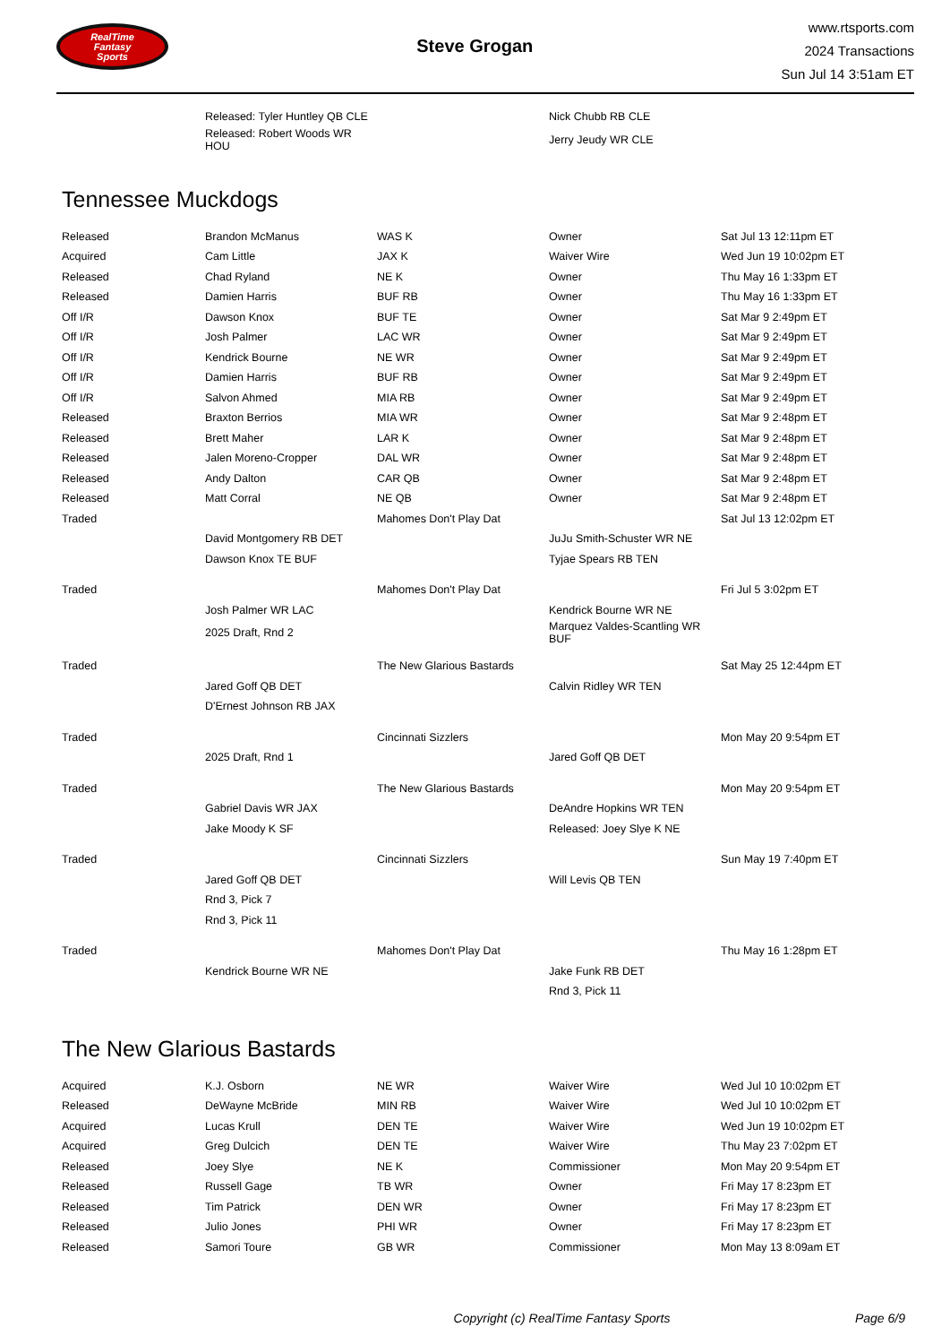RealTime
Fantasy
Sports
Steve Grogan
www.rtsports.com
2024 Transactions
Sun Jul 14 3:51am ET
| | Released: Tyler Huntley QB CLE | | Nick Chubb RB CLE | |
| | Released: Robert Woods WR HOU | | Jerry Jeudy WR CLE | |
Tennessee Muckdogs
| Released | Brandon McManus | WAS K | Owner | Sat Jul 13 12:11pm ET |
| Acquired | Cam Little | JAX K | Waiver Wire | Wed Jun 19 10:02pm ET |
| Released | Chad Ryland | NE K | Owner | Thu May 16 1:33pm ET |
| Released | Damien Harris | BUF RB | Owner | Thu May 16 1:33pm ET |
| Off I/R | Dawson Knox | BUF TE | Owner | Sat Mar 9 2:49pm ET |
| Off I/R | Josh Palmer | LAC WR | Owner | Sat Mar 9 2:49pm ET |
| Off I/R | Kendrick Bourne | NE WR | Owner | Sat Mar 9 2:49pm ET |
| Off I/R | Damien Harris | BUF RB | Owner | Sat Mar 9 2:49pm ET |
| Off I/R | Salvon Ahmed | MIA RB | Owner | Sat Mar 9 2:49pm ET |
| Released | Braxton Berrios | MIA WR | Owner | Sat Mar 9 2:48pm ET |
| Released | Brett Maher | LAR K | Owner | Sat Mar 9 2:48pm ET |
| Released | Jalen Moreno-Cropper | DAL WR | Owner | Sat Mar 9 2:48pm ET |
| Released | Andy Dalton | CAR QB | Owner | Sat Mar 9 2:48pm ET |
| Released | Matt Corral | NE QB | Owner | Sat Mar 9 2:48pm ET |
| Traded | | Mahomes Don't Play Dat | | Sat Jul 13 12:02pm ET |
| | David Montgomery RB DET | | JuJu Smith-Schuster WR NE | |
| | Dawson Knox TE BUF | | Tyjae Spears RB TEN | |
| Traded | | Mahomes Don't Play Dat | | Fri Jul 5 3:02pm ET |
| | Josh Palmer WR LAC | | Kendrick Bourne WR NE | |
| | 2025 Draft, Rnd 2 | | Marquez Valdes-Scantling WR BUF | |
| Traded | | The New Glarious Bastards | | Sat May 25 12:44pm ET |
| | Jared Goff QB DET | | Calvin Ridley WR TEN | |
| | D'Ernest Johnson RB JAX | | | |
| Traded | | Cincinnati Sizzlers | | Mon May 20 9:54pm ET |
| | 2025 Draft, Rnd 1 | | Jared Goff QB DET | |
| Traded | | The New Glarious Bastards | | Mon May 20 9:54pm ET |
| | Gabriel Davis WR JAX | | DeAndre Hopkins WR TEN | |
| | Jake Moody K SF | | Released: Joey Slye K NE | |
| Traded | | Cincinnati Sizzlers | | Sun May 19 7:40pm ET |
| | Jared Goff QB DET | | Will Levis QB TEN | |
| | Rnd 3, Pick 7 | | | |
| | Rnd 3, Pick 11 | | | |
| Traded | | Mahomes Don't Play Dat | | Thu May 16 1:28pm ET |
| | Kendrick Bourne WR NE | | Jake Funk RB DET | |
| | | | Rnd 3, Pick 11 | |
The New Glarious Bastards
| Acquired | K.J. Osborn | NE WR | Waiver Wire | Wed Jul 10 10:02pm ET |
| Released | DeWayne McBride | MIN RB | Waiver Wire | Wed Jul 10 10:02pm ET |
| Acquired | Lucas Krull | DEN TE | Waiver Wire | Wed Jun 19 10:02pm ET |
| Acquired | Greg Dulcich | DEN TE | Waiver Wire | Thu May 23 7:02pm ET |
| Released | Joey Slye | NE K | Commissioner | Mon May 20 9:54pm ET |
| Released | Russell Gage | TB WR | Owner | Fri May 17 8:23pm ET |
| Released | Tim Patrick | DEN WR | Owner | Fri May 17 8:23pm ET |
| Released | Julio Jones | PHI WR | Owner | Fri May 17 8:23pm ET |
| Released | Samori Toure | GB WR | Commissioner | Mon May 13 8:09am ET |
Copyright (c) RealTime Fantasy Sports Page 6/9